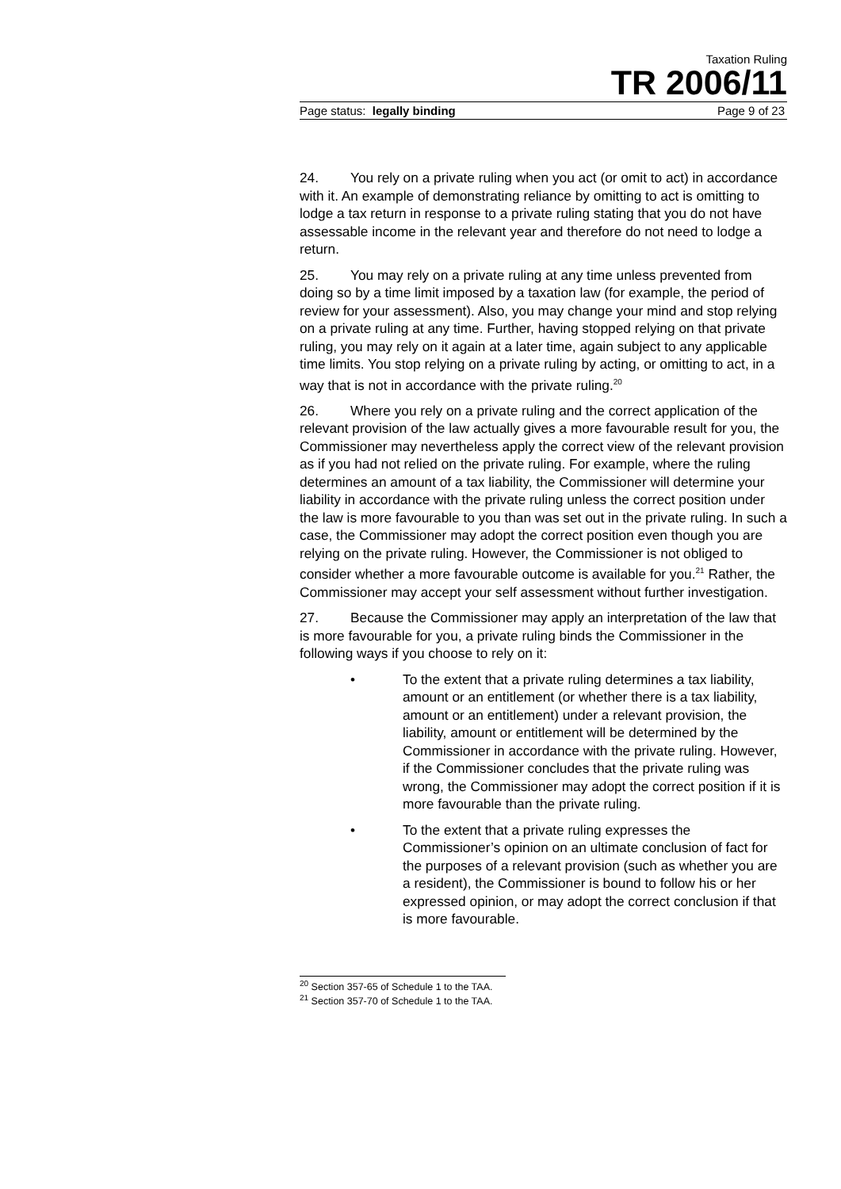Taxation Ruling
TR 2006/11
Page status: legally binding Page 9 of 23
24. You rely on a private ruling when you act (or omit to act) in accordance with it. An example of demonstrating reliance by omitting to act is omitting to lodge a tax return in response to a private ruling stating that you do not have assessable income in the relevant year and therefore do not need to lodge a return.
25. You may rely on a private ruling at any time unless prevented from doing so by a time limit imposed by a taxation law (for example, the period of review for your assessment). Also, you may change your mind and stop relying on a private ruling at any time. Further, having stopped relying on that private ruling, you may rely on it again at a later time, again subject to any applicable time limits. You stop relying on a private ruling by acting, or omitting to act, in a way that is not in accordance with the private ruling.<sup>20</sup>
26. Where you rely on a private ruling and the correct application of the relevant provision of the law actually gives a more favourable result for you, the Commissioner may nevertheless apply the correct view of the relevant provision as if you had not relied on the private ruling. For example, where the ruling determines an amount of a tax liability, the Commissioner will determine your liability in accordance with the private ruling unless the correct position under the law is more favourable to you than was set out in the private ruling. In such a case, the Commissioner may adopt the correct position even though you are relying on the private ruling. However, the Commissioner is not obliged to consider whether a more favourable outcome is available for you.<sup>21</sup> Rather, the Commissioner may accept your self assessment without further investigation.
27. Because the Commissioner may apply an interpretation of the law that is more favourable for you, a private ruling binds the Commissioner in the following ways if you choose to rely on it:
• To the extent that a private ruling determines a tax liability, amount or an entitlement (or whether there is a tax liability, amount or an entitlement) under a relevant provision, the liability, amount or entitlement will be determined by the Commissioner in accordance with the private ruling. However, if the Commissioner concludes that the private ruling was wrong, the Commissioner may adopt the correct position if it is more favourable than the private ruling.
• To the extent that a private ruling expresses the Commissioner’s opinion on an ultimate conclusion of fact for the purposes of a relevant provision (such as whether you are a resident), the Commissioner is bound to follow his or her expressed opinion, or may adopt the correct conclusion if that is more favourable.
<sup>20</sup> Section 357-65 of Schedule 1 to the TAA.
<sup>21</sup> Section 357-70 of Schedule 1 to the TAA.